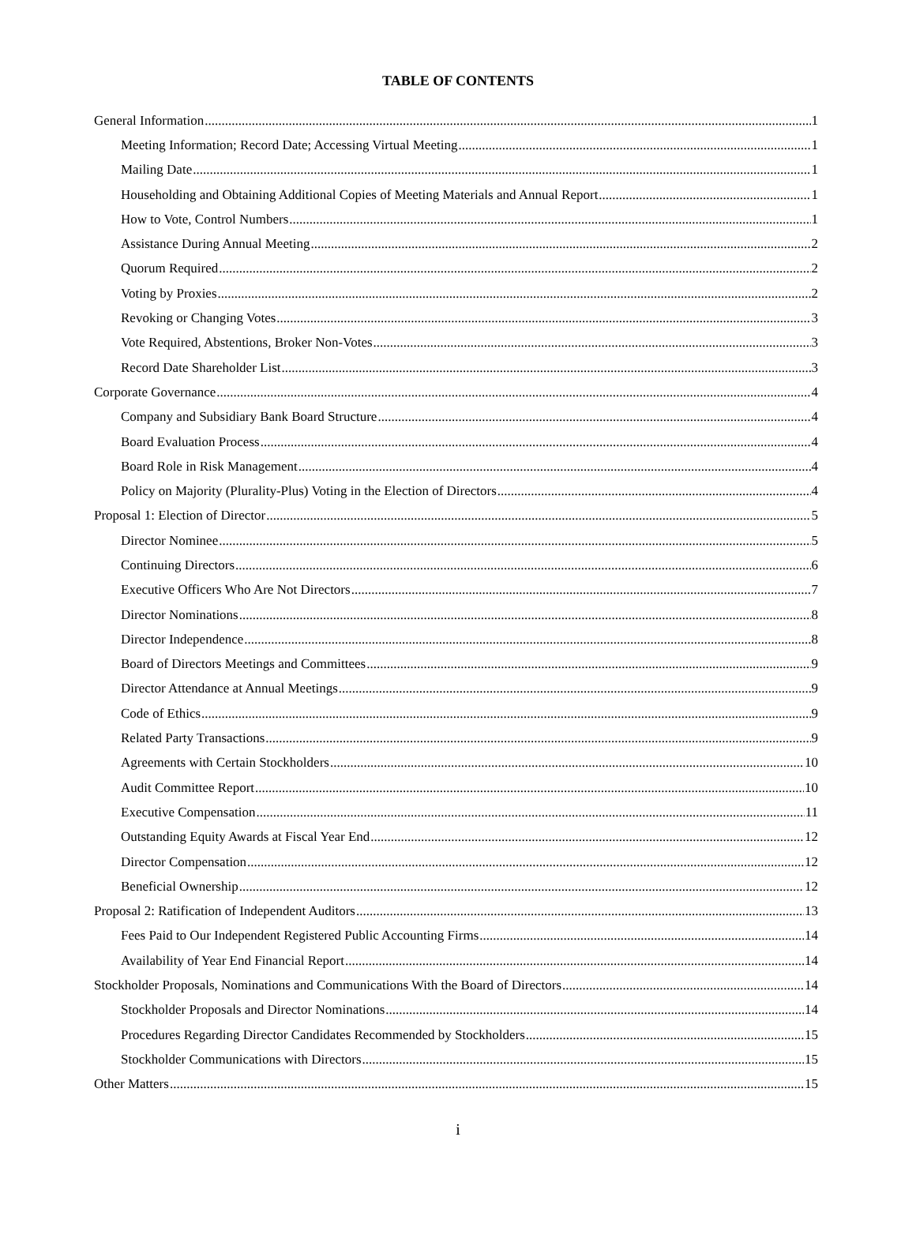TABLE OF CONTENTS
General Information 1
Meeting Information; Record Date; Accessing Virtual Meeting 1
Mailing Date 1
Householding and Obtaining Additional Copies of Meeting Materials and Annual Report 1
How to Vote, Control Numbers 1
Assistance During Annual Meeting 2
Quorum Required 2
Voting by Proxies 2
Revoking or Changing Votes 3
Vote Required, Abstentions, Broker Non-Votes 3
Record Date Shareholder List 3
Corporate Governance 4
Company and Subsidiary Bank Board Structure 4
Board Evaluation Process 4
Board Role in Risk Management 4
Policy on Majority (Plurality-Plus) Voting in the Election of Directors 4
Proposal 1: Election of Director 5
Director Nominee 5
Continuing Directors 6
Executive Officers Who Are Not Directors 7
Director Nominations 8
Director Independence 8
Board of Directors Meetings and Committees 9
Director Attendance at Annual Meetings 9
Code of Ethics 9
Related Party Transactions 9
Agreements with Certain Stockholders 10
Audit Committee Report 10
Executive Compensation 11
Outstanding Equity Awards at Fiscal Year End 12
Director Compensation 12
Beneficial Ownership 12
Proposal 2: Ratification of Independent Auditors 13
Fees Paid to Our Independent Registered Public Accounting Firms 14
Availability of Year End Financial Report 14
Stockholder Proposals, Nominations and Communications With the Board of Directors 14
Stockholder Proposals and Director Nominations 14
Procedures Regarding Director Candidates Recommended by Stockholders 15
Stockholder Communications with Directors 15
Other Matters 15
i